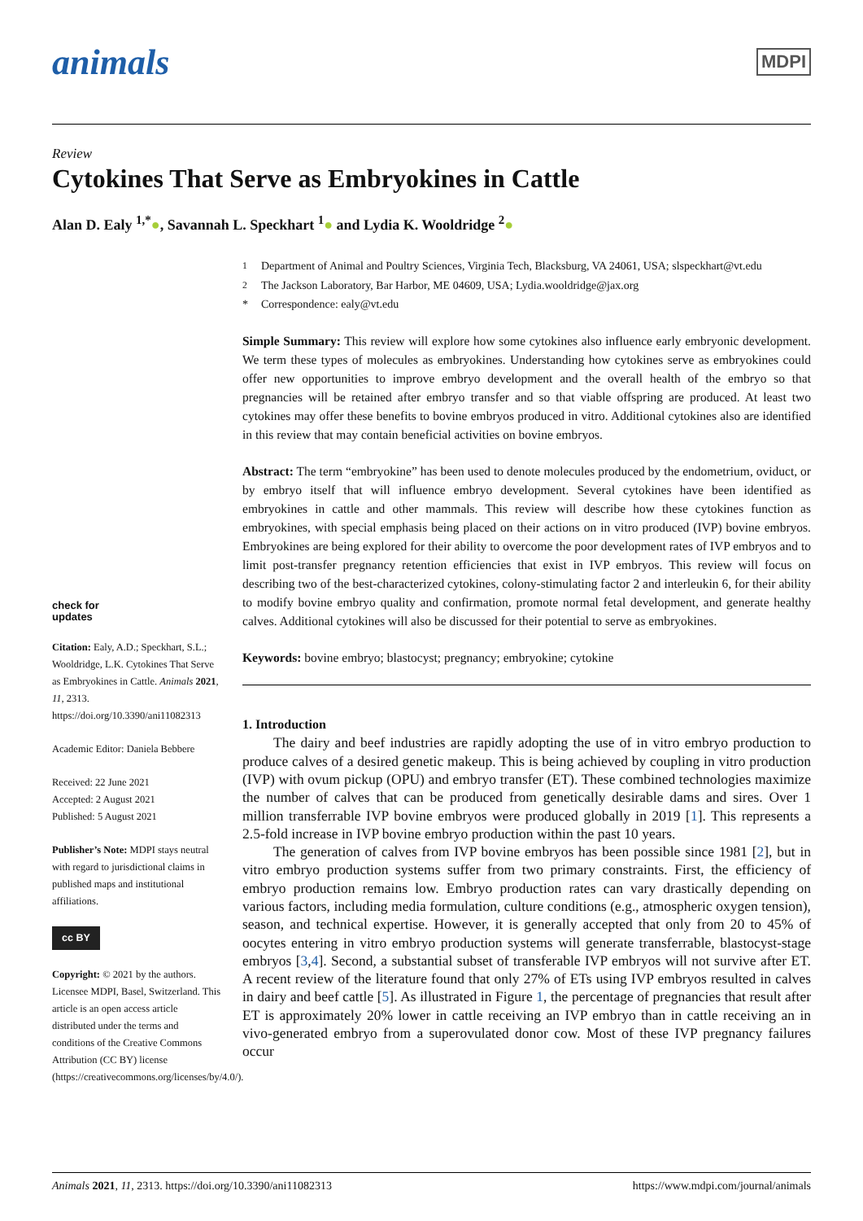animals
MDPI
Review
Cytokines That Serve as Embryokines in Cattle
Alan D. Ealy <sup>1,*</sup>●, Savannah L. Speckhart <sup>1</sup>● and Lydia K. Wooldridge <sup>2</sup>●
check for
updates
Citation: Ealy, A.D.; Speckhart, S.L.; Wooldridge, L.K. Cytokines That Serve as Embryokines in Cattle. Animals 2021, 11, 2313. https://doi.org/10.3390/ani11082313
Academic Editor: Daniela Bebbere
Received: 22 June 2021
Accepted: 2 August 2021
Published: 5 August 2021
Publisher’s Note: MDPI stays neutral with regard to jurisdictional claims in published maps and institutional affiliations.
cc BY
Copyright: © 2021 by the authors. Licensee MDPI, Basel, Switzerland. This article is an open access article distributed under the terms and conditions of the Creative Commons Attribution (CC BY) license (https://creativecommons.org/licenses/by/4.0/).
<sup>1</sup> Department of Animal and Poultry Sciences, Virginia Tech, Blacksburg, VA 24061, USA; slspeckhart@vt.edu
<sup>2</sup> The Jackson Laboratory, Bar Harbor, ME 04609, USA; Lydia.wooldridge@jax.org
* Correspondence: ealy@vt.edu
Simple Summary: This review will explore how some cytokines also influence early embryonic development. We term these types of molecules as embryokines. Understanding how cytokines serve as embryokines could offer new opportunities to improve embryo development and the overall health of the embryo so that pregnancies will be retained after embryo transfer and so that viable offspring are produced. At least two cytokines may offer these benefits to bovine embryos produced in vitro. Additional cytokines also are identified in this review that may contain beneficial activities on bovine embryos.
Abstract: The term “embryokine” has been used to denote molecules produced by the endometrium, oviduct, or by embryo itself that will influence embryo development. Several cytokines have been identified as embryokines in cattle and other mammals. This review will describe how these cytokines function as embryokines, with special emphasis being placed on their actions on in vitro produced (IVP) bovine embryos. Embryokines are being explored for their ability to overcome the poor development rates of IVP embryos and to limit post-transfer pregnancy retention efficiencies that exist in IVP embryos. This review will focus on describing two of the best-characterized cytokines, colony-stimulating factor 2 and interleukin 6, for their ability to modify bovine embryo quality and confirmation, promote normal fetal development, and generate healthy calves. Additional cytokines will also be discussed for their potential to serve as embryokines.
Keywords: bovine embryo; blastocyst; pregnancy; embryokine; cytokine
1. Introduction
The dairy and beef industries are rapidly adopting the use of in vitro embryo production to produce calves of a desired genetic makeup. This is being achieved by coupling in vitro production (IVP) with ovum pickup (OPU) and embryo transfer (ET). These combined technologies maximize the number of calves that can be produced from genetically desirable dams and sires. Over 1 million transferrable IVP bovine embryos were produced globally in 2019 [1]. This represents a 2.5-fold increase in IVP bovine embryo production within the past 10 years.
The generation of calves from IVP bovine embryos has been possible since 1981 [2], but in vitro embryo production systems suffer from two primary constraints. First, the efficiency of embryo production remains low. Embryo production rates can vary drastically depending on various factors, including media formulation, culture conditions (e.g., atmospheric oxygen tension), season, and technical expertise. However, it is generally accepted that only from 20 to 45% of oocytes entering in vitro embryo production systems will generate transferrable, blastocyst-stage embryos [3,4]. Second, a substantial subset of transferable IVP embryos will not survive after ET. A recent review of the literature found that only 27% of ETs using IVP embryos resulted in calves in dairy and beef cattle [5]. As illustrated in Figure 1, the percentage of pregnancies that result after ET is approximately 20% lower in cattle receiving an IVP embryo than in cattle receiving an in vivo-generated embryo from a superovulated donor cow. Most of these IVP pregnancy failures occur
Animals 2021, 11, 2313. https://doi.org/10.3390/ani11082313 https://www.mdpi.com/journal/animals